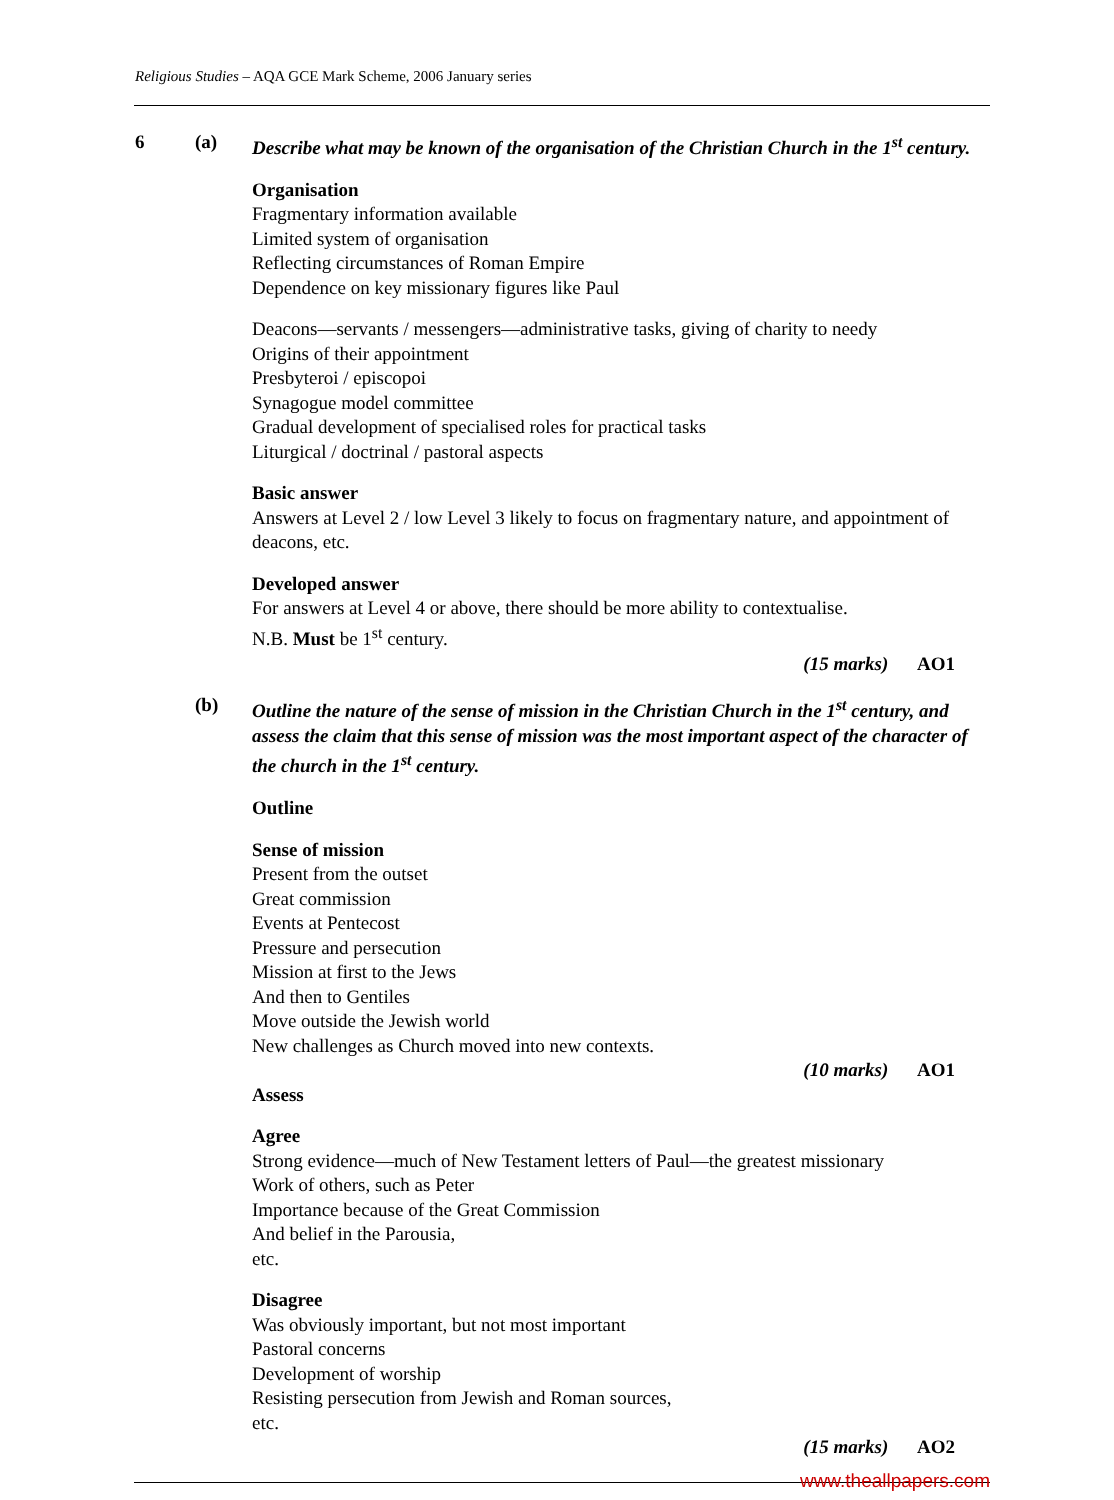Religious Studies – AQA GCE Mark Scheme, 2006 January series
6 (a) Describe what may be known of the organisation of the Christian Church in the 1<sup>st</sup> century.
Organisation
Fragmentary information available
Limited system of organisation
Reflecting circumstances of Roman Empire
Dependence on key missionary figures like Paul
Deacons—servants / messengers—administrative tasks, giving of charity to needy
Origins of their appointment
Presbyteroi / episcopoi
Synagogue model committee
Gradual development of specialised roles for practical tasks
Liturgical / doctrinal / pastoral aspects
Basic answer
Answers at Level 2 / low Level 3 likely to focus on fragmentary nature, and appointment of deacons, etc.
Developed answer
For answers at Level 4 or above, there should be more ability to contextualise.
N.B. Must be 1<sup>st</sup> century.
(15 marks) AO1
(b) Outline the nature of the sense of mission in the Christian Church in the 1<sup>st</sup> century, and assess the claim that this sense of mission was the most important aspect of the character of the church in the 1<sup>st</sup> century.
Outline
Sense of mission
Present from the outset
Great commission
Events at Pentecost
Pressure and persecution
Mission at first to the Jews
And then to Gentiles
Move outside the Jewish world
New challenges as Church moved into new contexts.
(10 marks) AO1
Assess
Agree
Strong evidence—much of New Testament letters of Paul—the greatest missionary
Work of others, such as Peter
Importance because of the Great Commission
And belief in the Parousia,
etc.
Disagree
Was obviously important, but not most important
Pastoral concerns
Development of worship
Resisting persecution from Jewish and Roman sources,
etc.
(15 marks) AO2
www.theallpapers.com